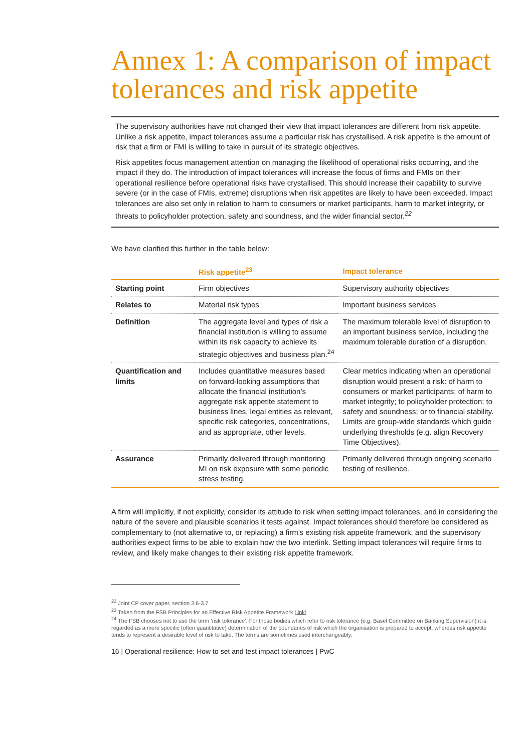Annex 1: A comparison of impact tolerances and risk appetite
The supervisory authorities have not changed their view that impact tolerances are different from risk appetite. Unlike a risk appetite, impact tolerances assume a particular risk has crystallised. A risk appetite is the amount of risk that a firm or FMI is willing to take in pursuit of its strategic objectives.
Risk appetites focus management attention on managing the likelihood of operational risks occurring, and the impact if they do. The introduction of impact tolerances will increase the focus of firms and FMIs on their operational resilience before operational risks have crystallised. This should increase their capability to survive severe (or in the case of FMIs, extreme) disruptions when risk appetites are likely to have been exceeded. Impact tolerances are also set only in relation to harm to consumers or market participants, harm to market integrity, or threats to policyholder protection, safety and soundness, and the wider financial sector.<sup>22</sup>
We have clarified this further in the table below:
| | Risk appetite<sup>23</sup> | Impact tolerance |
| --- | --- | --- |
| Starting point | Firm objectives | Supervisory authority objectives |
| Relates to | Material risk types | Important business services |
| Definition | The aggregate level and types of risk a financial institution is willing to assume within its risk capacity to achieve its strategic objectives and business plan.<sup>24</sup> | The maximum tolerable level of disruption to an important business service, including the maximum tolerable duration of a disruption. |
| Quantification and limits | Includes quantitative measures based on forward-looking assumptions that allocate the financial institution’s aggregate risk appetite statement to business lines, legal entities as relevant, specific risk categories, concentrations, and as appropriate, other levels. | Clear metrics indicating when an operational disruption would present a risk: of harm to consumers or market participants; of harm to market integrity; to policyholder protection; to safety and soundness; or to financial stability. Limits are group-wide standards which guide underlying thresholds (e.g. align Recovery Time Objectives). |
| Assurance | Primarily delivered through monitoring MI on risk exposure with some periodic stress testing. | Primarily delivered through ongoing scenario testing of resilience. |
A firm will implicitly, if not explicitly, consider its attitude to risk when setting impact tolerances, and in considering the nature of the severe and plausible scenarios it tests against. Impact tolerances should therefore be considered as complementary to (not alternative to, or replacing) a firm’s existing risk appetite framework, and the supervisory authorities expect firms to be able to explain how the two interlink. Setting impact tolerances will require firms to review, and likely make changes to their existing risk appetite framework.
<sup>22</sup> Joint CP cover paper, section 3.6-3.7
<sup>23</sup> Taken from the FSB Principles for an Effective Risk Appetite Framework (link)
<sup>24</sup> The FSB chooses not to use the term ‘risk tolerance’. For those bodies which refer to risk tolerance (e.g. Basel Committee on Banking Supervision) it is regarded as a more specific (often quantitative) determination of the boundaries of risk which the organisation is prepared to accept, whereas risk appetite tends to represent a desirable level of risk to take. The terms are sometimes used interchangeably.
16 | Operational resilience: How to set and test impact tolerances | PwC